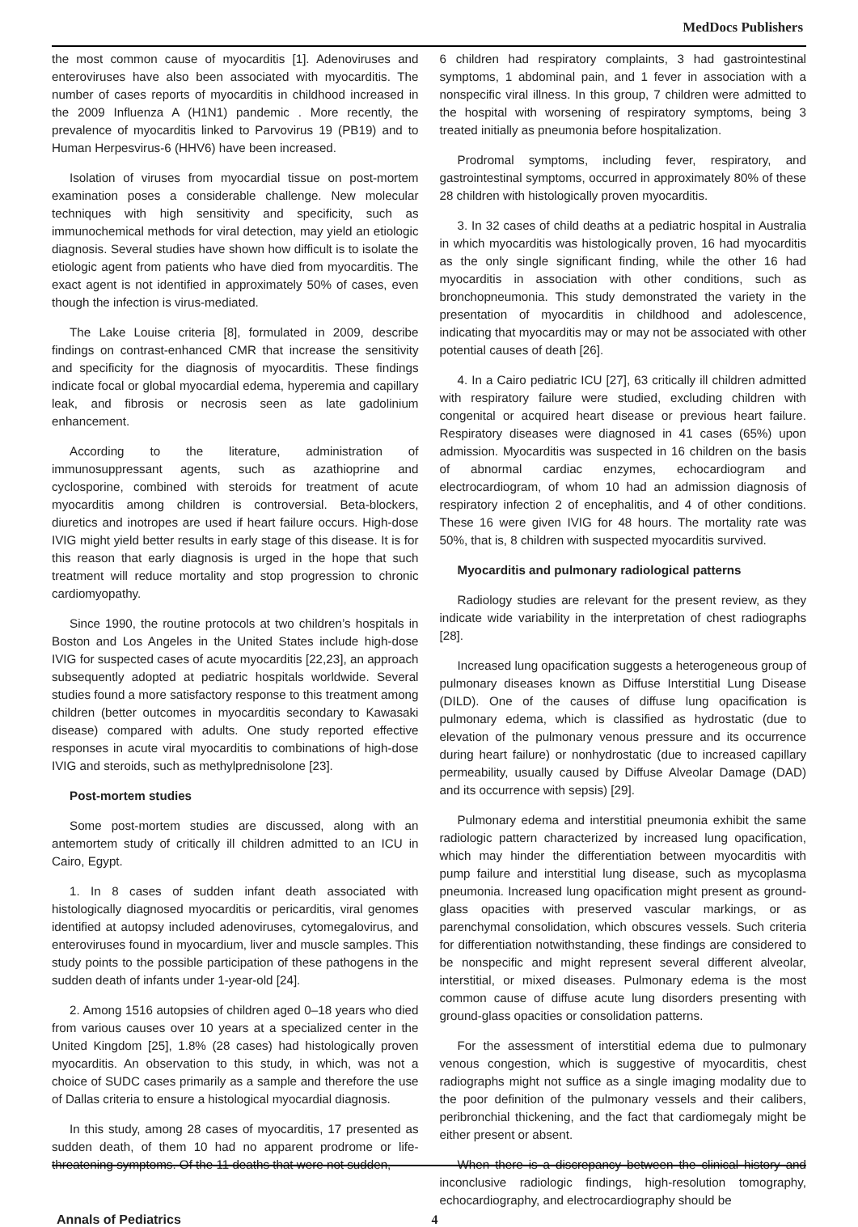MedDocs Publishers
the most common cause of myocarditis [1]. Adenoviruses and enteroviruses have also been associated with myocarditis. The number of cases reports of myocarditis in childhood increased in the 2009 Influenza A (H1N1) pandemic . More recently, the prevalence of myocarditis linked to Parvovirus 19 (PB19) and to Human Herpesvirus-6 (HHV6) have been increased.
Isolation of viruses from myocardial tissue on post-mortem examination poses a considerable challenge. New molecular techniques with high sensitivity and specificity, such as immunochemical methods for viral detection, may yield an etiologic diagnosis. Several studies have shown how difficult is to isolate the etiologic agent from patients who have died from myocarditis. The exact agent is not identified in approximately 50% of cases, even though the infection is virus-mediated.
The Lake Louise criteria [8], formulated in 2009, describe findings on contrast-enhanced CMR that increase the sensitivity and specificity for the diagnosis of myocarditis. These findings indicate focal or global myocardial edema, hyperemia and capillary leak, and fibrosis or necrosis seen as late gadolinium enhancement.
According to the literature, administration of immunosuppressant agents, such as azathioprine and cyclosporine, combined with steroids for treatment of acute myocarditis among children is controversial. Beta-blockers, diuretics and inotropes are used if heart failure occurs. High-dose IVIG might yield better results in early stage of this disease. It is for this reason that early diagnosis is urged in the hope that such treatment will reduce mortality and stop progression to chronic cardiomyopathy.
Since 1990, the routine protocols at two children’s hospitals in Boston and Los Angeles in the United States include high-dose IVIG for suspected cases of acute myocarditis [22,23], an approach subsequently adopted at pediatric hospitals worldwide. Several studies found a more satisfactory response to this treatment among children (better outcomes in myocarditis secondary to Kawasaki disease) compared with adults. One study reported effective responses in acute viral myocarditis to combinations of high-dose IVIG and steroids, such as methylprednisolone [23].
Post-mortem studies
Some post-mortem studies are discussed, along with an antemortem study of critically ill children admitted to an ICU in Cairo, Egypt.
1. In 8 cases of sudden infant death associated with histologically diagnosed myocarditis or pericarditis, viral genomes identified at autopsy included adenoviruses, cytomegalovirus, and enteroviruses found in myocardium, liver and muscle samples. This study points to the possible participation of these pathogens in the sudden death of infants under 1-year-old [24].
2. Among 1516 autopsies of children aged 0–18 years who died from various causes over 10 years at a specialized center in the United Kingdom [25], 1.8% (28 cases) had histologically proven myocarditis. An observation to this study, in which, was not a choice of SUDC cases primarily as a sample and therefore the use of Dallas criteria to ensure a histological myocardial diagnosis.
In this study, among 28 cases of myocarditis, 17 presented as sudden death, of them 10 had no apparent prodrome or life-threatening symptoms. Of the 11 deaths that were not sudden,
6 children had respiratory complaints, 3 had gastrointestinal symptoms, 1 abdominal pain, and 1 fever in association with a nonspecific viral illness. In this group, 7 children were admitted to the hospital with worsening of respiratory symptoms, being 3 treated initially as pneumonia before hospitalization.
Prodromal symptoms, including fever, respiratory, and gastrointestinal symptoms, occurred in approximately 80% of these 28 children with histologically proven myocarditis.
3. In 32 cases of child deaths at a pediatric hospital in Australia in which myocarditis was histologically proven, 16 had myocarditis as the only single significant finding, while the other 16 had myocarditis in association with other conditions, such as bronchopneumonia. This study demonstrated the variety in the presentation of myocarditis in childhood and adolescence, indicating that myocarditis may or may not be associated with other potential causes of death [26].
4. In a Cairo pediatric ICU [27], 63 critically ill children admitted with respiratory failure were studied, excluding children with congenital or acquired heart disease or previous heart failure. Respiratory diseases were diagnosed in 41 cases (65%) upon admission. Myocarditis was suspected in 16 children on the basis of abnormal cardiac enzymes, echocardiogram and electrocardiogram, of whom 10 had an admission diagnosis of respiratory infection 2 of encephalitis, and 4 of other conditions. These 16 were given IVIG for 48 hours. The mortality rate was 50%, that is, 8 children with suspected myocarditis survived.
Myocarditis and pulmonary radiological patterns
Radiology studies are relevant for the present review, as they indicate wide variability in the interpretation of chest radiographs [28].
Increased lung opacification suggests a heterogeneous group of pulmonary diseases known as Diffuse Interstitial Lung Disease (DILD). One of the causes of diffuse lung opacification is pulmonary edema, which is classified as hydrostatic (due to elevation of the pulmonary venous pressure and its occurrence during heart failure) or nonhydrostatic (due to increased capillary permeability, usually caused by Diffuse Alveolar Damage (DAD) and its occurrence with sepsis) [29].
Pulmonary edema and interstitial pneumonia exhibit the same radiologic pattern characterized by increased lung opacification, which may hinder the differentiation between myocarditis with pump failure and interstitial lung disease, such as mycoplasma pneumonia. Increased lung opacification might present as ground-glass opacities with preserved vascular markings, or as parenchymal consolidation, which obscures vessels. Such criteria for differentiation notwithstanding, these findings are considered to be nonspecific and might represent several different alveolar, interstitial, or mixed diseases. Pulmonary edema is the most common cause of diffuse acute lung disorders presenting with ground-glass opacities or consolidation patterns.
For the assessment of interstitial edema due to pulmonary venous congestion, which is suggestive of myocarditis, chest radiographs might not suffice as a single imaging modality due to the poor definition of the pulmonary vessels and their calibers, peribronchial thickening, and the fact that cardiomegaly might be either present or absent.
When there is a discrepancy between the clinical history and inconclusive radiologic findings, high-resolution tomography, echocardiography, and electrocardiography should be
Annals of Pediatrics 4